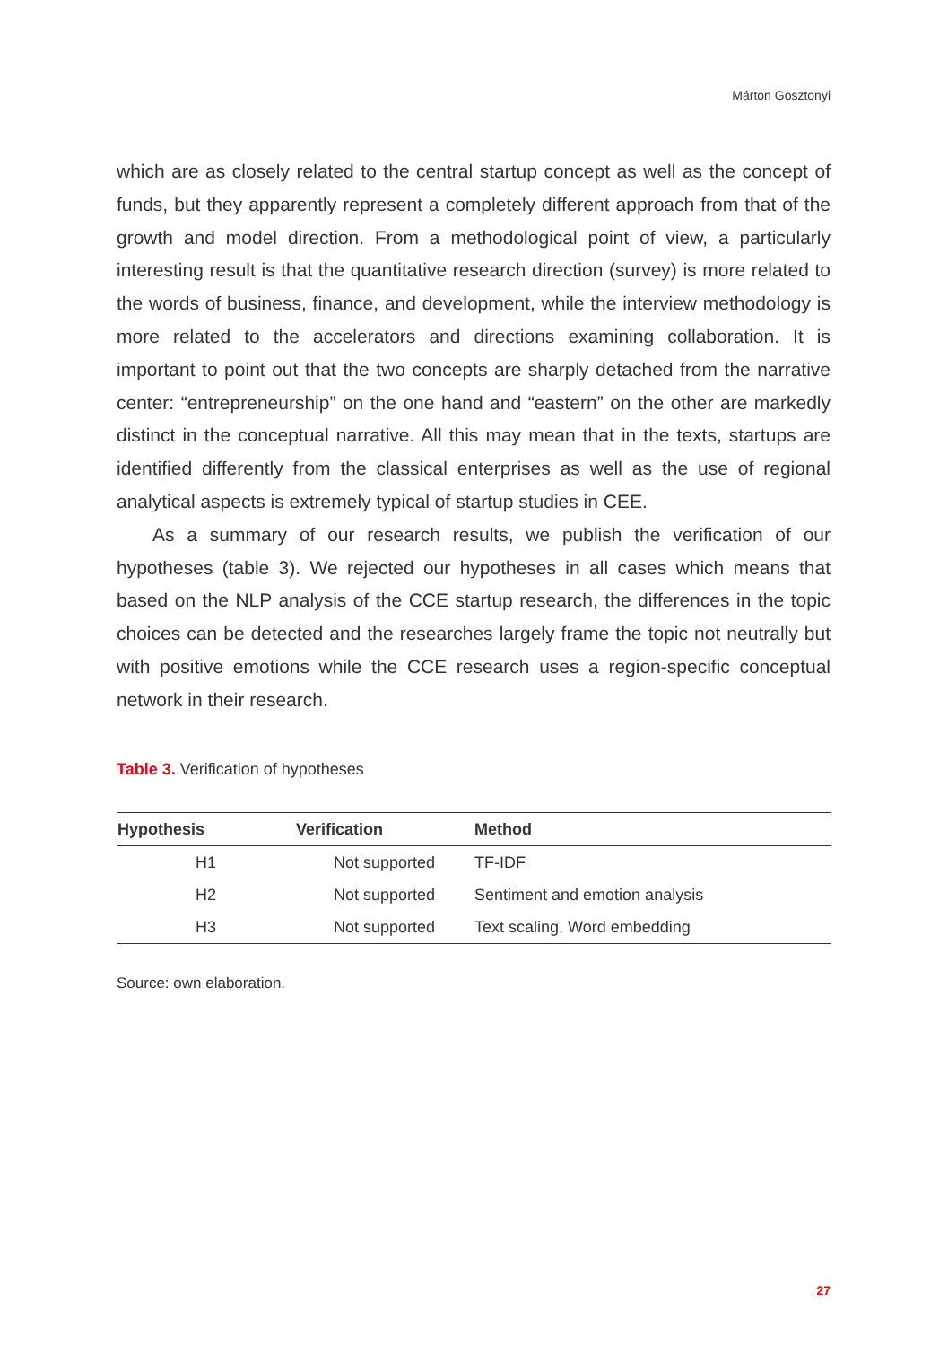Márton Gosztonyi
which are as closely related to the central startup concept as well as the concept of funds, but they apparently represent a completely different approach from that of the growth and model direction. From a methodological point of view, a particularly interesting result is that the quantitative research direction (survey) is more related to the words of business, finance, and development, while the interview methodology is more related to the accelerators and directions examining collaboration. It is important to point out that the two concepts are sharply detached from the narrative center: “entrepreneurship” on the one hand and “eastern” on the other are markedly distinct in the conceptual narrative. All this may mean that in the texts, startups are identified differently from the classical enterprises as well as the use of regional analytical aspects is extremely typical of startup studies in CEE.
As a summary of our research results, we publish the verification of our hypotheses (table 3). We rejected our hypotheses in all cases which means that based on the NLP analysis of the CCE startup research, the differences in the topic choices can be detected and the researches largely frame the topic not neutrally but with positive emotions while the CCE research uses a region-specific conceptual network in their research.
Table 3. Verification of hypotheses
| Hypothesis | Verification | Method |
| --- | --- | --- |
| H1 | Not supported | TF-IDF |
| H2 | Not supported | Sentiment and emotion analysis |
| H3 | Not supported | Text scaling, Word embedding |
Source: own elaboration.
27